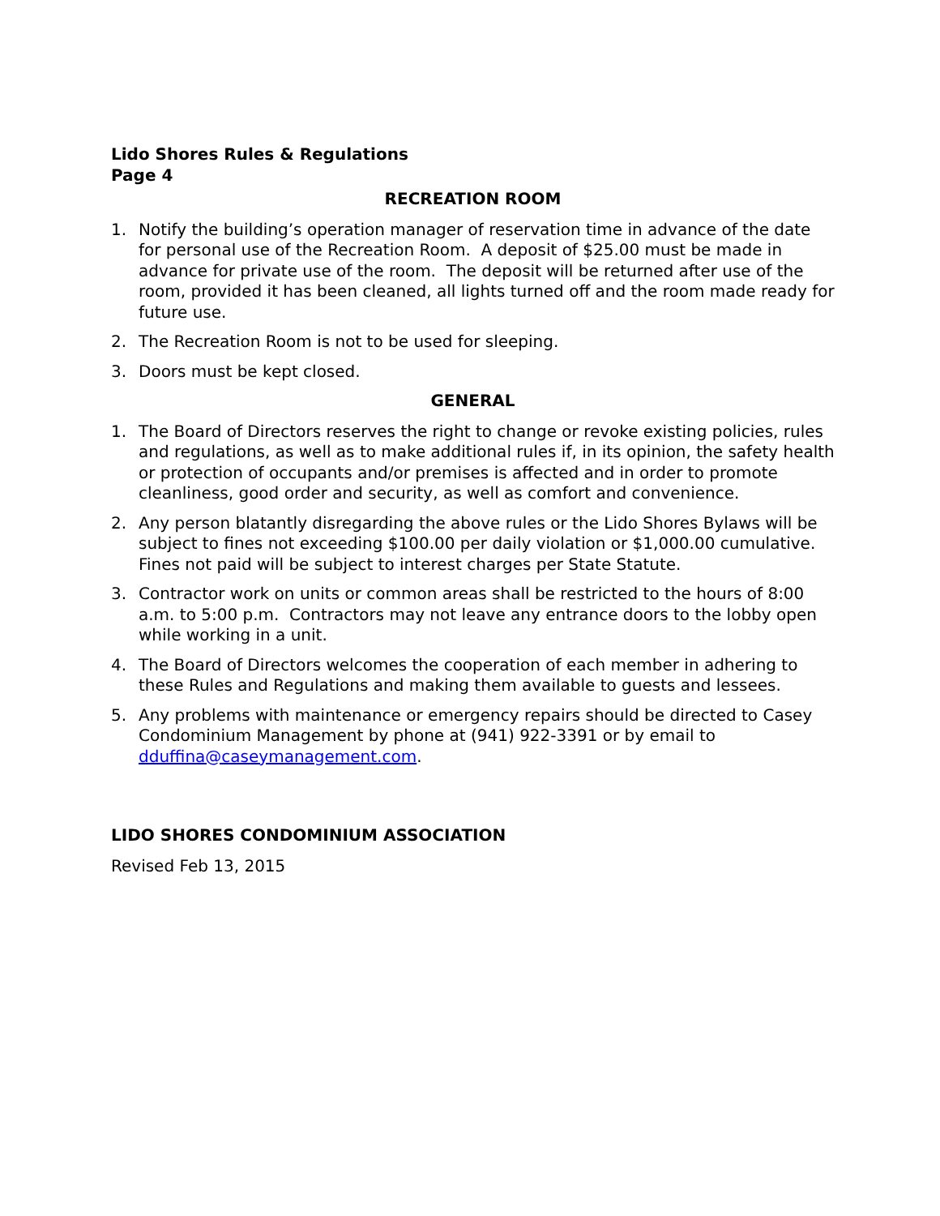Lido Shores Rules & Regulations
Page 4
RECREATION ROOM
1. Notify the building’s operation manager of reservation time in advance of the date for personal use of the Recreation Room. A deposit of $25.00 must be made in advance for private use of the room. The deposit will be returned after use of the room, provided it has been cleaned, all lights turned off and the room made ready for future use.
2. The Recreation Room is not to be used for sleeping.
3. Doors must be kept closed.
GENERAL
1. The Board of Directors reserves the right to change or revoke existing policies, rules and regulations, as well as to make additional rules if, in its opinion, the safety health or protection of occupants and/or premises is affected and in order to promote cleanliness, good order and security, as well as comfort and convenience.
2. Any person blatantly disregarding the above rules or the Lido Shores Bylaws will be subject to fines not exceeding $100.00 per daily violation or $1,000.00 cumulative. Fines not paid will be subject to interest charges per State Statute.
3. Contractor work on units or common areas shall be restricted to the hours of 8:00 a.m. to 5:00 p.m. Contractors may not leave any entrance doors to the lobby open while working in a unit.
4. The Board of Directors welcomes the cooperation of each member in adhering to these Rules and Regulations and making them available to guests and lessees.
5. Any problems with maintenance or emergency repairs should be directed to Casey Condominium Management by phone at (941) 922-3391 or by email to dduffina@caseymanagement.com.
LIDO SHORES CONDOMINIUM ASSOCIATION
Revised Feb 13, 2015